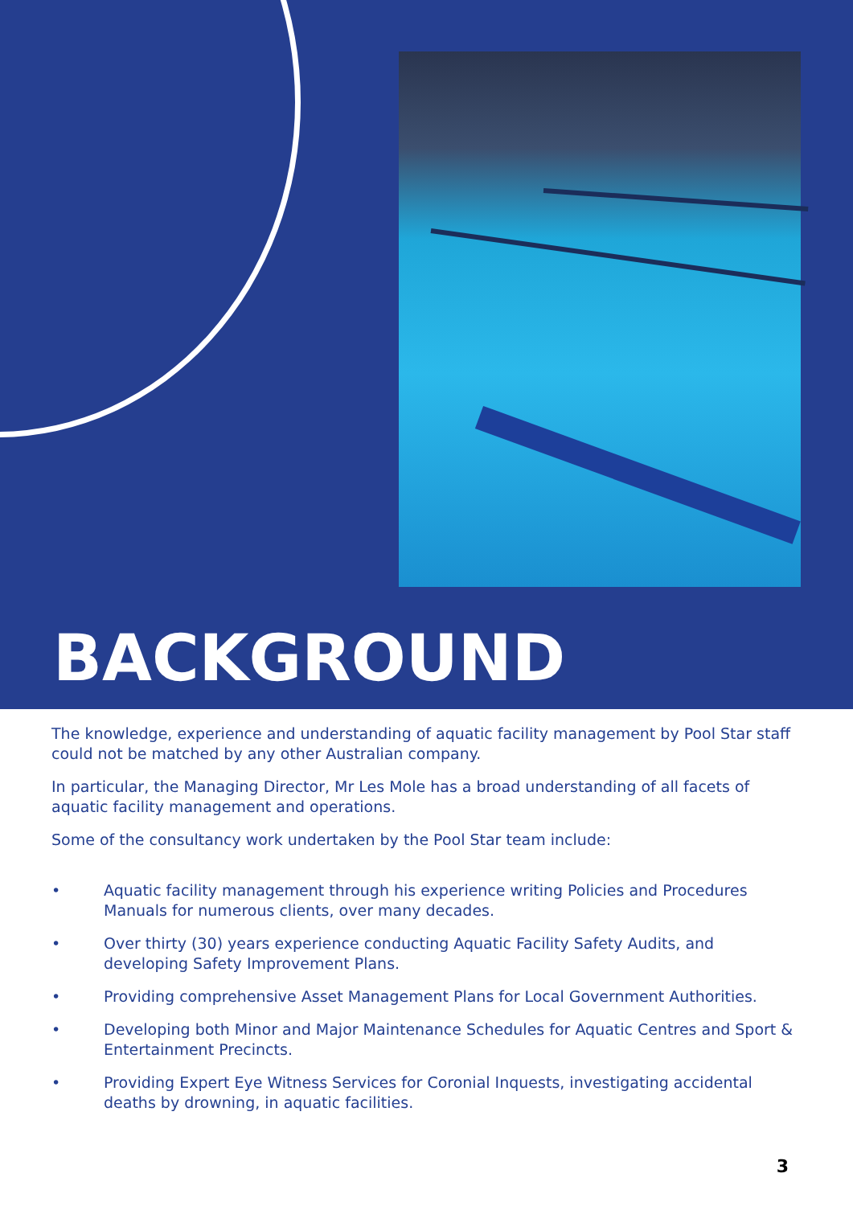BACKGROUND
The knowledge, experience and understanding of aquatic facility management by Pool Star staff could not be matched by any other Australian company.
In particular, the Managing Director, Mr Les Mole has a broad understanding of all facets of aquatic facility management and operations.
Some of the consultancy work undertaken by the Pool Star team include:
• Aquatic facility management through his experience writing Policies and Procedures Manuals for numerous clients, over many decades.
• Over thirty (30) years experience conducting Aquatic Facility Safety Audits, and developing Safety Improvement Plans.
• Providing comprehensive Asset Management Plans for Local Government Authorities.
• Developing both Minor and Major Maintenance Schedules for Aquatic Centres and Sport & Entertainment Precincts.
• Providing Expert Eye Witness Services for Coronial Inquests, investigating accidental deaths by drowning, in aquatic facilities.
3